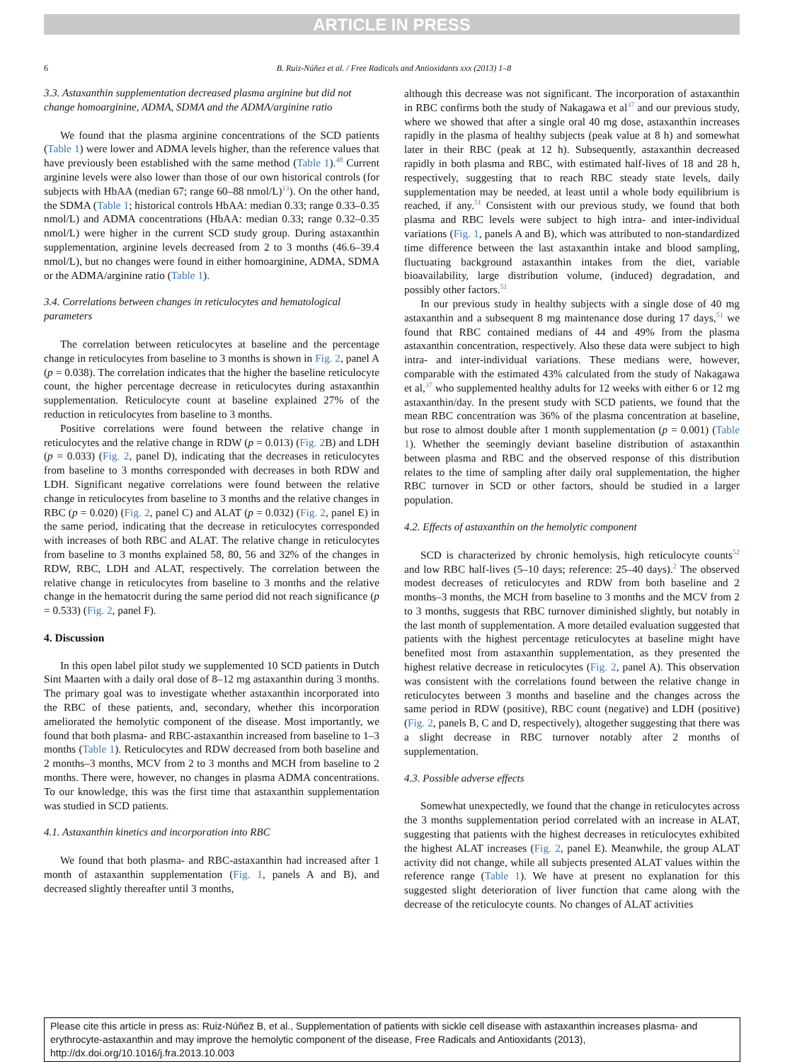ARTICLE IN PRESS
6 B. Ruiz-Núñez et al. / Free Radicals and Antioxidants xxx (2013) 1–8
3.3. Astaxanthin supplementation decreased plasma arginine but did not change homoarginine, ADMA, SDMA and the ADMA/arginine ratio
We found that the plasma arginine concentrations of the SCD patients (Table 1) were lower and ADMA levels higher, than the reference values that have previously been established with the same method (Table 1).<sup>48</sup> Current arginine levels were also lower than those of our own historical controls (for subjects with HbAA (median 67; range 60–88 nmol/L)<sup>13</sup>). On the other hand, the SDMA (Table 1; historical controls HbAA: median 0.33; range 0.33–0.35 nmol/L) and ADMA concentrations (HbAA: median 0.33; range 0.32–0.35 nmol/L) were higher in the current SCD study group. During astaxanthin supplementation, arginine levels decreased from 2 to 3 months (46.6–39.4 nmol/L), but no changes were found in either homoarginine, ADMA, SDMA or the ADMA/arginine ratio (Table 1).
3.4. Correlations between changes in reticulocytes and hematological parameters
The correlation between reticulocytes at baseline and the percentage change in reticulocytes from baseline to 3 months is shown in Fig. 2, panel A (p = 0.038). The correlation indicates that the higher the baseline reticulocyte count, the higher percentage decrease in reticulocytes during astaxanthin supplementation. Reticulocyte count at baseline explained 27% of the reduction in reticulocytes from baseline to 3 months.
Positive correlations were found between the relative change in reticulocytes and the relative change in RDW (p = 0.013) (Fig. 2 B) and LDH (p = 0.033) (Fig. 2, panel D), indicating that the decreases in reticulocytes from baseline to 3 months corresponded with decreases in both RDW and LDH. Significant negative correlations were found between the relative change in reticulocytes from baseline to 3 months and the relative changes in RBC (p = 0.020) (Fig. 2, panel C) and ALAT (p = 0.032) (Fig. 2, panel E) in the same period, indicating that the decrease in reticulocytes corresponded with increases of both RBC and ALAT. The relative change in reticulocytes from baseline to 3 months explained 58, 80, 56 and 32% of the changes in RDW, RBC, LDH and ALAT, respectively. The correlation between the relative change in reticulocytes from baseline to 3 months and the relative change in the hematocrit during the same period did not reach significance (p = 0.533) (Fig. 2, panel F).
4. Discussion
In this open label pilot study we supplemented 10 SCD patients in Dutch Sint Maarten with a daily oral dose of 8–12 mg astaxanthin during 3 months. The primary goal was to investigate whether astaxanthin incorporated into the RBC of these patients, and, secondary, whether this incorporation ameliorated the hemolytic component of the disease. Most importantly, we found that both plasma- and RBC-astaxanthin increased from baseline to 1–3 months (Table 1). Reticulocytes and RDW decreased from both baseline and 2 months–3 months, MCV from 2 to 3 months and MCH from baseline to 2 months. There were, however, no changes in plasma ADMA concentrations. To our knowledge, this was the first time that astaxanthin supplementation was studied in SCD patients.
4.1. Astaxanthin kinetics and incorporation into RBC
We found that both plasma- and RBC-astaxanthin had increased after 1 month of astaxanthin supplementation (Fig. 1, panels A and B), and decreased slightly thereafter until 3 months,
although this decrease was not significant. The incorporation of astaxanthin in RBC confirms both the study of Nakagawa et al<sup>37</sup> and our previous study, where we showed that after a single oral 40 mg dose, astaxanthin increases rapidly in the plasma of healthy subjects (peak value at 8 h) and somewhat later in their RBC (peak at 12 h). Subsequently, astaxanthin decreased rapidly in both plasma and RBC, with estimated half-lives of 18 and 28 h, respectively, suggesting that to reach RBC steady state levels, daily supplementation may be needed, at least until a whole body equilibrium is reached, if any.<sup>51</sup> Consistent with our previous study, we found that both plasma and RBC levels were subject to high intra- and inter-individual variations (Fig. 1, panels A and B), which was attributed to non-standardized time difference between the last astaxanthin intake and blood sampling, fluctuating background astaxanthin intakes from the diet, variable bioavailability, large distribution volume, (induced) degradation, and possibly other factors.<sup>51</sup>
In our previous study in healthy subjects with a single dose of 40 mg astaxanthin and a subsequent 8 mg maintenance dose during 17 days,<sup>51</sup> we found that RBC contained medians of 44 and 49% from the plasma astaxanthin concentration, respectively. Also these data were subject to high intra- and inter-individual variations. These medians were, however, comparable with the estimated 43% calculated from the study of Nakagawa et al,<sup>37</sup> who supplemented healthy adults for 12 weeks with either 6 or 12 mg astaxanthin/day. In the present study with SCD patients, we found that the mean RBC concentration was 36% of the plasma concentration at baseline, but rose to almost double after 1 month supplementation (p = 0.001) (Table 1). Whether the seemingly deviant baseline distribution of astaxanthin between plasma and RBC and the observed response of this distribution relates to the time of sampling after daily oral supplementation, the higher RBC turnover in SCD or other factors, should be studied in a larger population.
4.2. Effects of astaxanthin on the hemolytic component
SCD is characterized by chronic hemolysis, high reticulocyte counts<sup>52</sup> and low RBC half-lives (5–10 days; reference: 25–40 days).<sup>2</sup> The observed modest decreases of reticulocytes and RDW from both baseline and 2 months–3 months, the MCH from baseline to 3 months and the MCV from 2 to 3 months, suggests that RBC turnover diminished slightly, but notably in the last month of supplementation. A more detailed evaluation suggested that patients with the highest percentage reticulocytes at baseline might have benefited most from astaxanthin supplementation, as they presented the highest relative decrease in reticulocytes (Fig. 2, panel A). This observation was consistent with the correlations found between the relative change in reticulocytes between 3 months and baseline and the changes across the same period in RDW (positive), RBC count (negative) and LDH (positive) (Fig. 2, panels B, C and D, respectively), altogether suggesting that there was a slight decrease in RBC turnover notably after 2 months of supplementation.
4.3. Possible adverse effects
Somewhat unexpectedly, we found that the change in reticulocytes across the 3 months supplementation period correlated with an increase in ALAT, suggesting that patients with the highest decreases in reticulocytes exhibited the highest ALAT increases (Fig. 2, panel E). Meanwhile, the group ALAT activity did not change, while all subjects presented ALAT values within the reference range (Table 1). We have at present no explanation for this suggested slight deterioration of liver function that came along with the decrease of the reticulocyte counts. No changes of ALAT activities
Please cite this article in press as: Ruiz-Núñez B, et al., Supplementation of patients with sickle cell disease with astaxanthin increases plasma- and erythrocyte-astaxanthin and may improve the hemolytic component of the disease, Free Radicals and Antioxidants (2013), http://dx.doi.org/10.1016/j.fra.2013.10.003